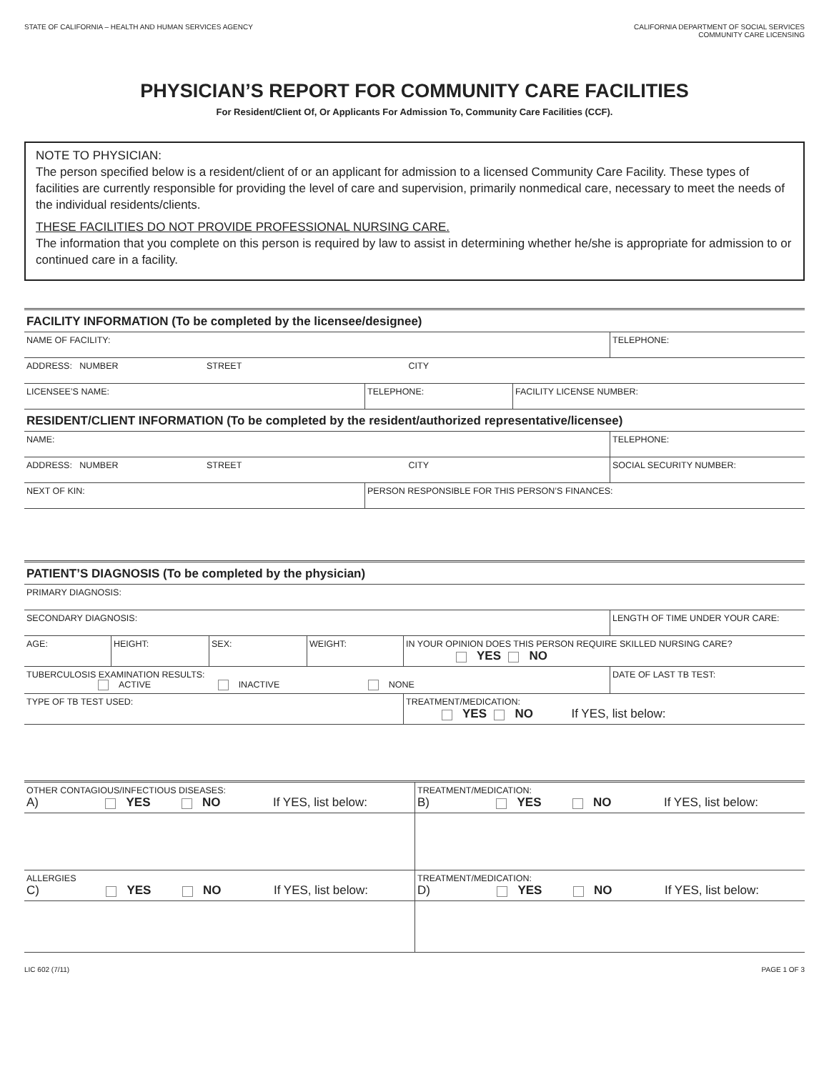STATE OF CALIFORNIA – HEALTH AND HUMAN SERVICES AGENCY
CALIFORNIA DEPARTMENT OF SOCIAL SERVICES
COMMUNITY CARE LICENSING
PHYSICIAN’S REPORT FOR COMMUNITY CARE FACILITIES
For Resident/Client Of, Or Applicants For Admission To, Community Care Facilities (CCF).
NOTE TO PHYSICIAN:
The person specified below is a resident/client of or an applicant for admission to a licensed Community Care Facility. These types of facilities are currently responsible for providing the level of care and supervision, primarily nonmedical care, necessary to meet the needs of the individual residents/clients.
THESE FACILITIES DO NOT PROVIDE PROFESSIONAL NURSING CARE.
The information that you complete on this person is required by law to assist in determining whether he/she is appropriate for admission to or continued care in a facility.
| FACILITY INFORMATION (To be completed by the licensee/designee) | | | |
| NAME OF FACILITY: | | | TELEPHONE: |
| ADDRESS: NUMBER STREET CITY | | | |
| LICENSEE’S NAME: | TELEPHONE: | FACILITY LICENSE NUMBER: | |
| RESIDENT/CLIENT INFORMATION (To be completed by the resident/authorized representative/licensee) | | | |
| NAME: | | | TELEPHONE: |
| ADDRESS: NUMBER STREET CITY | | | SOCIAL SECURITY NUMBER: |
| NEXT OF KIN: | PERSON RESPONSIBLE FOR THIS PERSON’S FINANCES: | | |
| PATIENT’S DIAGNOSIS (To be completed by the physician) | | | | | |
| PRIMARY DIAGNOSIS: | | | | | |
| SECONDARY DIAGNOSIS: | | | | | LENGTH OF TIME UNDER YOUR CARE: |
| AGE: | HEIGHT: | SEX: | WEIGHT: | IN YOUR OPINION DOES THIS PERSON REQUIRE SKILLED NURSING CARE? YES NO | |
| TUBERCULOSIS EXAMINATION RESULTS: ACTIVE INACTIVE NONE | | | | | DATE OF LAST TB TEST: |
| TYPE OF TB TEST USED: | | | | TREATMENT/MEDICATION: YES NO If YES, list below: | |
| OTHER CONTAGIOUS/INFECTIOUS DISEASES: A) YES NO If YES, list below: | TREATMENT/MEDICATION: B) YES NO If YES, list below: |
| ALLERGIES C) YES NO If YES, list below: | TREATMENT/MEDICATION: D) YES NO If YES, list below: |
LIC 602 (7/11) PAGE 1 OF 3